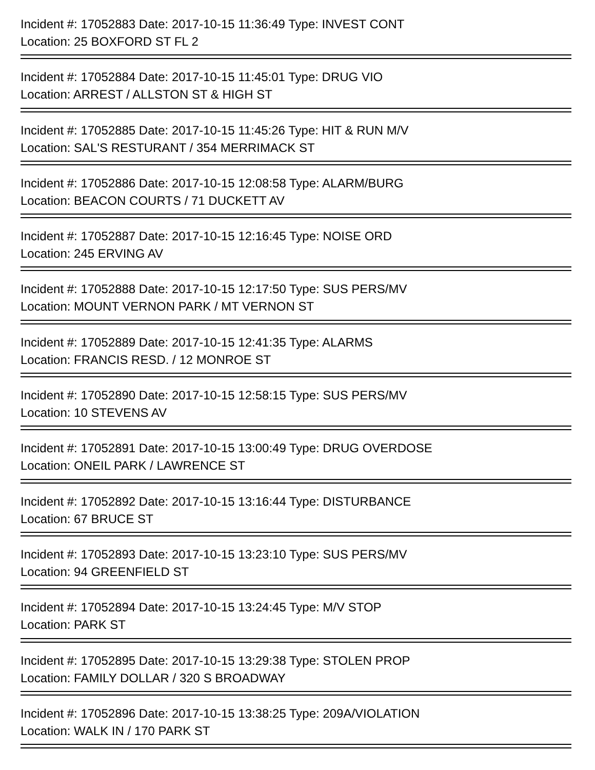Incident #: 17052883 Date: 2017-10-15 11:36:49 Type: INVEST CONT
Location: 25 BOXFORD ST FL 2
Incident #: 17052884 Date: 2017-10-15 11:45:01 Type: DRUG VIO
Location: ARREST / ALLSTON ST & HIGH ST
Incident #: 17052885 Date: 2017-10-15 11:45:26 Type: HIT & RUN M/V
Location: SAL'S RESTURANT / 354 MERRIMACK ST
Incident #: 17052886 Date: 2017-10-15 12:08:58 Type: ALARM/BURG
Location: BEACON COURTS / 71 DUCKETT AV
Incident #: 17052887 Date: 2017-10-15 12:16:45 Type: NOISE ORD
Location: 245 ERVING AV
Incident #: 17052888 Date: 2017-10-15 12:17:50 Type: SUS PERS/MV
Location: MOUNT VERNON PARK / MT VERNON ST
Incident #: 17052889 Date: 2017-10-15 12:41:35 Type: ALARMS
Location: FRANCIS RESD. / 12 MONROE ST
Incident #: 17052890 Date: 2017-10-15 12:58:15 Type: SUS PERS/MV
Location: 10 STEVENS AV
Incident #: 17052891 Date: 2017-10-15 13:00:49 Type: DRUG OVERDOSE
Location: ONEIL PARK / LAWRENCE ST
Incident #: 17052892 Date: 2017-10-15 13:16:44 Type: DISTURBANCE
Location: 67 BRUCE ST
Incident #: 17052893 Date: 2017-10-15 13:23:10 Type: SUS PERS/MV
Location: 94 GREENFIELD ST
Incident #: 17052894 Date: 2017-10-15 13:24:45 Type: M/V STOP
Location: PARK ST
Incident #: 17052895 Date: 2017-10-15 13:29:38 Type: STOLEN PROP
Location: FAMILY DOLLAR / 320 S BROADWAY
Incident #: 17052896 Date: 2017-10-15 13:38:25 Type: 209A/VIOLATION
Location: WALK IN / 170 PARK ST